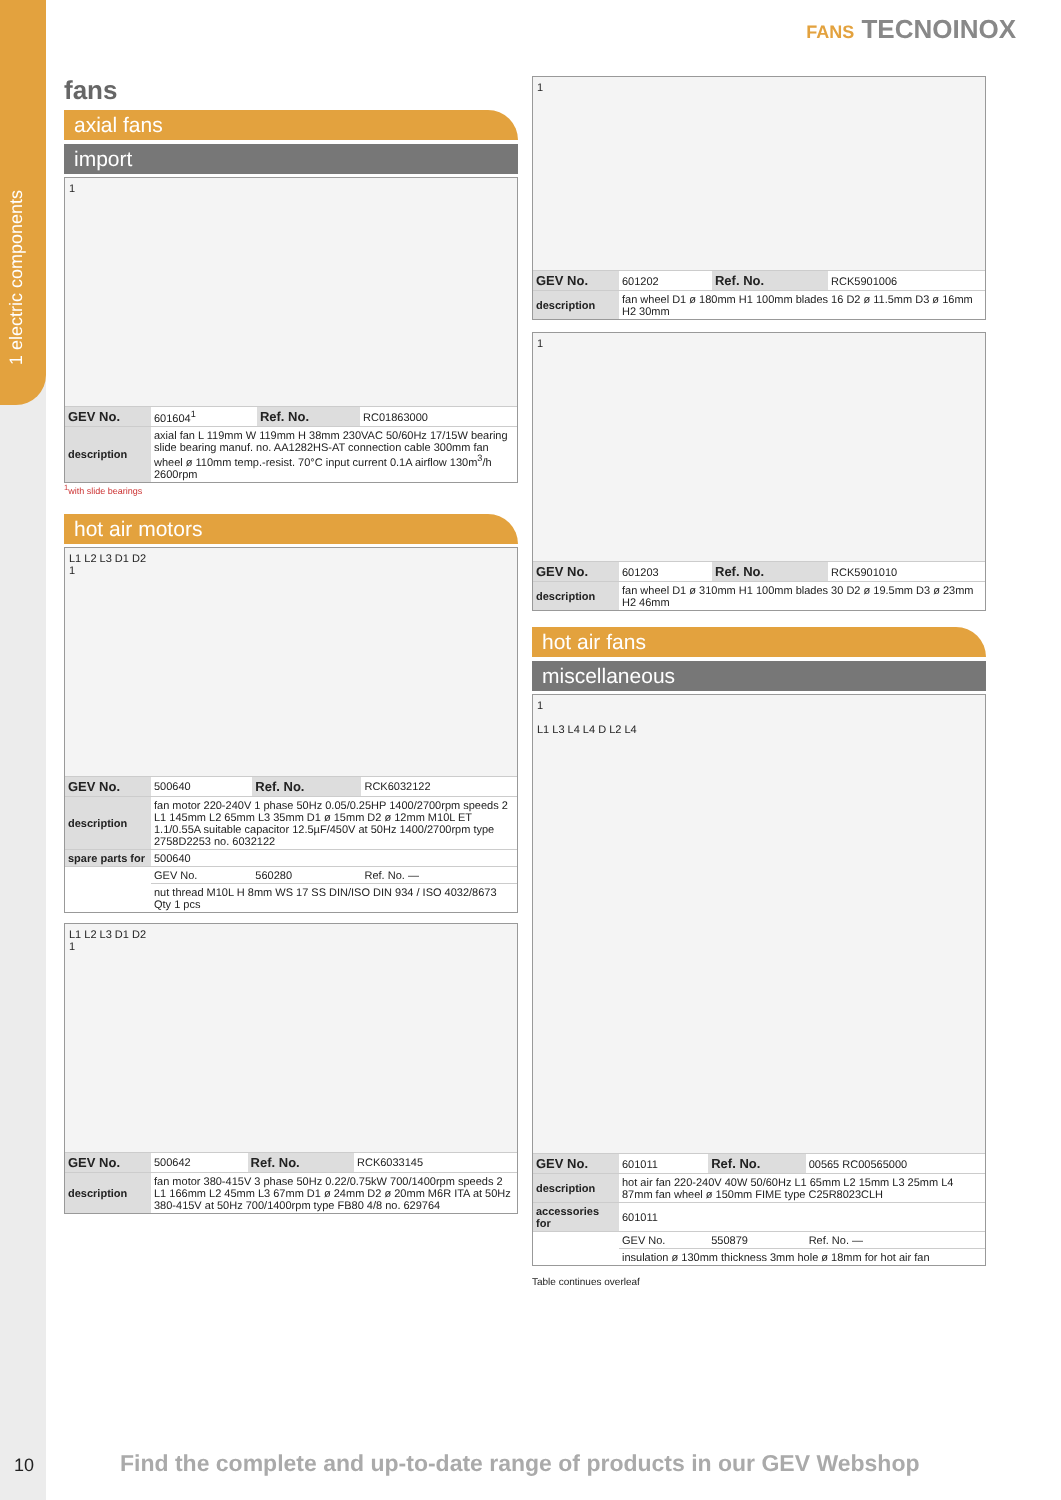1 electric components
FANS TECNOINOX
fans
axial fans
import
1
| GEV No. | 601604<sup>1</sup> | Ref. No. | RC01863000 |
| description | axial fan L 119mm W 119mm H 38mm 230VAC 50/60Hz 17/15W bearing slide bearing manuf. no. AA1282HS-AT connection cable 300mm fan wheel ø 110mm temp.-resist. 70°C input current 0.1A airflow 130m<sup>3</sup>/h 2600rpm | | |
<sup>1</sup> with slide bearings
hot air motors
L1 L2 L3 D1 D2
1
| GEV No. | 500640 | Ref. No. | RCK6032122 |
| description | fan motor 220-240V 1 phase 50Hz 0.05/0.25HP 1400/2700rpm speeds 2 L1 145mm L2 65mm L3 35mm D1 ø 15mm D2 ø 12mm M10L ET 1.1/0.55A suitable capacitor 12.5µF/450V at 50Hz 1400/2700rpm type 2758D2253 no. 6032122 | | |
| spare parts for | 500640 | | |
| | GEV No. | 560280 | Ref. No. — |
| | nut thread M10L H 8mm WS 17 SS DIN/ISO DIN 934 / ISO 4032/8673 Qty 1 pcs | | |
L1 L2 L3 D1 D2
1
| GEV No. | 500642 | Ref. No. | RCK6033145 |
| description | fan motor 380-415V 3 phase 50Hz 0.22/0.75kW 700/1400rpm speeds 2 L1 166mm L2 45mm L3 67mm D1 ø 24mm D2 ø 20mm M6R ITA at 50Hz 380-415V at 50Hz 700/1400rpm type FB80 4/8 no. 629764 | | |
1
| GEV No. | 601202 | Ref. No. | RCK5901006 |
| description | fan wheel D1 ø 180mm H1 100mm blades 16 D2 ø 11.5mm D3 ø 16mm H2 30mm | | |
1
| GEV No. | 601203 | Ref. No. | RCK5901010 |
| description | fan wheel D1 ø 310mm H1 100mm blades 30 D2 ø 19.5mm D3 ø 23mm H2 46mm | | |
hot air fans
miscellaneous
1
L1 L3 L4 L4 D L2 L4
| GEV No. | 601011 | Ref. No. | 00565 RC00565000 |
| description | hot air fan 220-240V 40W 50/60Hz L1 65mm L2 15mm L3 25mm L4 87mm fan wheel ø 150mm FIME type C25R8023CLH | | |
| accessories for | 601011 | | |
| | GEV No. | 550879 | Ref. No. — |
| | insulation ø 130mm thickness 3mm hole ø 18mm for hot air fan | | |
Table continues overleaf
10
Find the complete and up-to-date range of products in our GEV Webshop